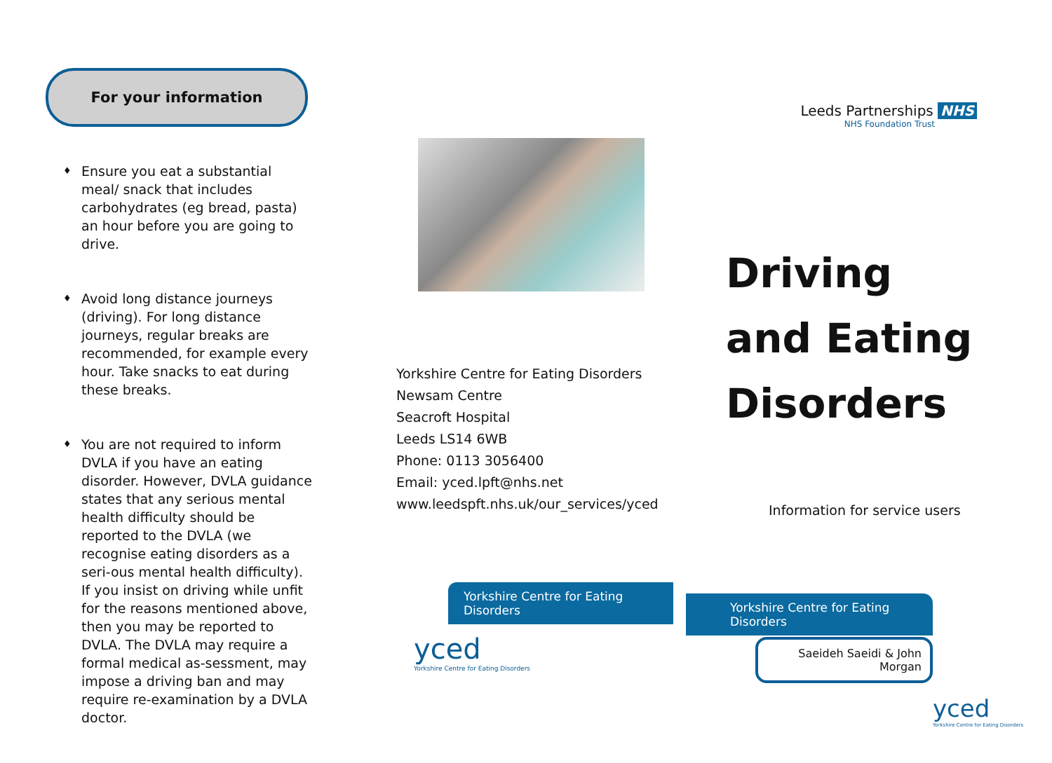For your information
♦ Ensure you eat a substantial meal/ snack that includes carbohydrates (eg bread, pasta) an hour before you are going to drive.
♦ Avoid long distance journeys (driving). For long distance journeys, regular breaks are recommended, for example every hour. Take snacks to eat during these breaks.
♦ You are not required to inform DVLA if you have an eating disorder. However, DVLA guidance states that any serious mental health difficulty should be reported to the DVLA (we recognise eating disorders as a seri-ous mental health difficulty). If you insist on driving while unfit for the reasons mentioned above, then you may be reported to DVLA. The DVLA may require a formal medical as-sessment, may impose a driving ban and may require re-examination by a DVLA doctor.
Yorkshire Centre for Eating Disorders
Newsam Centre
Seacroft Hospital
Leeds LS14 6WB
Phone: 0113 3056400
Email: yced.lpft@nhs.net
www.leedspft.nhs.uk/our_services/yced
Yorkshire Centre for Eating Disorders
yced
Yorkshire Centre for Eating Disorders
Leeds Partnerships NHS
NHS Foundation Trust
Driving
and Eating
Disorders
Information for service users
Yorkshire Centre for Eating Disorders
Saeideh Saeidi & John Morgan
yced
Yorkshire Centre for Eating Disorders